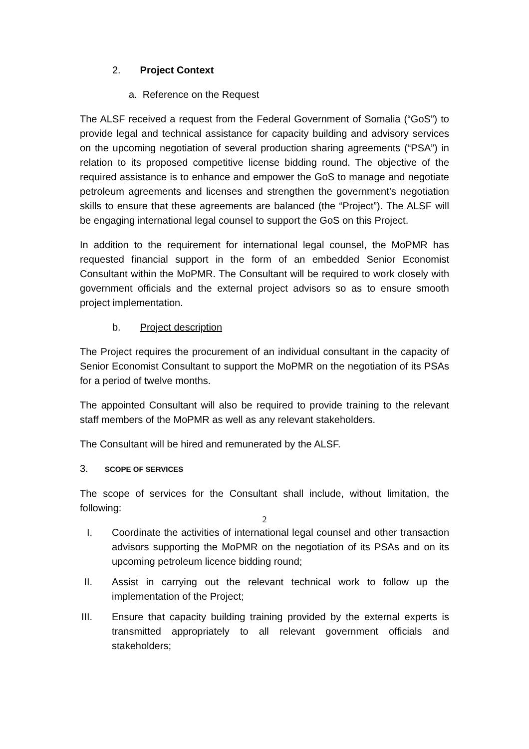2. Project Context
a. Reference on the Request
The ALSF received a request from the Federal Government of Somalia (“GoS”) to provide legal and technical assistance for capacity building and advisory services on the upcoming negotiation of several production sharing agreements (“PSA”) in relation to its proposed competitive license bidding round. The objective of the required assistance is to enhance and empower the GoS to manage and negotiate petroleum agreements and licenses and strengthen the government’s negotiation skills to ensure that these agreements are balanced (the “Project”). The ALSF will be engaging international legal counsel to support the GoS on this Project.
In addition to the requirement for international legal counsel, the MoPMR has requested financial support in the form of an embedded Senior Economist Consultant within the MoPMR. The Consultant will be required to work closely with government officials and the external project advisors so as to ensure smooth project implementation.
b. Project description
The Project requires the procurement of an individual consultant in the capacity of Senior Economist Consultant to support the MoPMR on the negotiation of its PSAs for a period of twelve months.
The appointed Consultant will also be required to provide training to the relevant staff members of the MoPMR as well as any relevant stakeholders.
The Consultant will be hired and remunerated by the ALSF.
3. SCOPE OF SERVICES
The scope of services for the Consultant shall include, without limitation, the following:
I. Coordinate the activities of international legal counsel and other transaction advisors supporting the MoPMR on the negotiation of its PSAs and on its upcoming petroleum licence bidding round;
II. Assist in carrying out the relevant technical work to follow up the implementation of the Project;
III. Ensure that capacity building training provided by the external experts is transmitted appropriately to all relevant government officials and stakeholders;
2